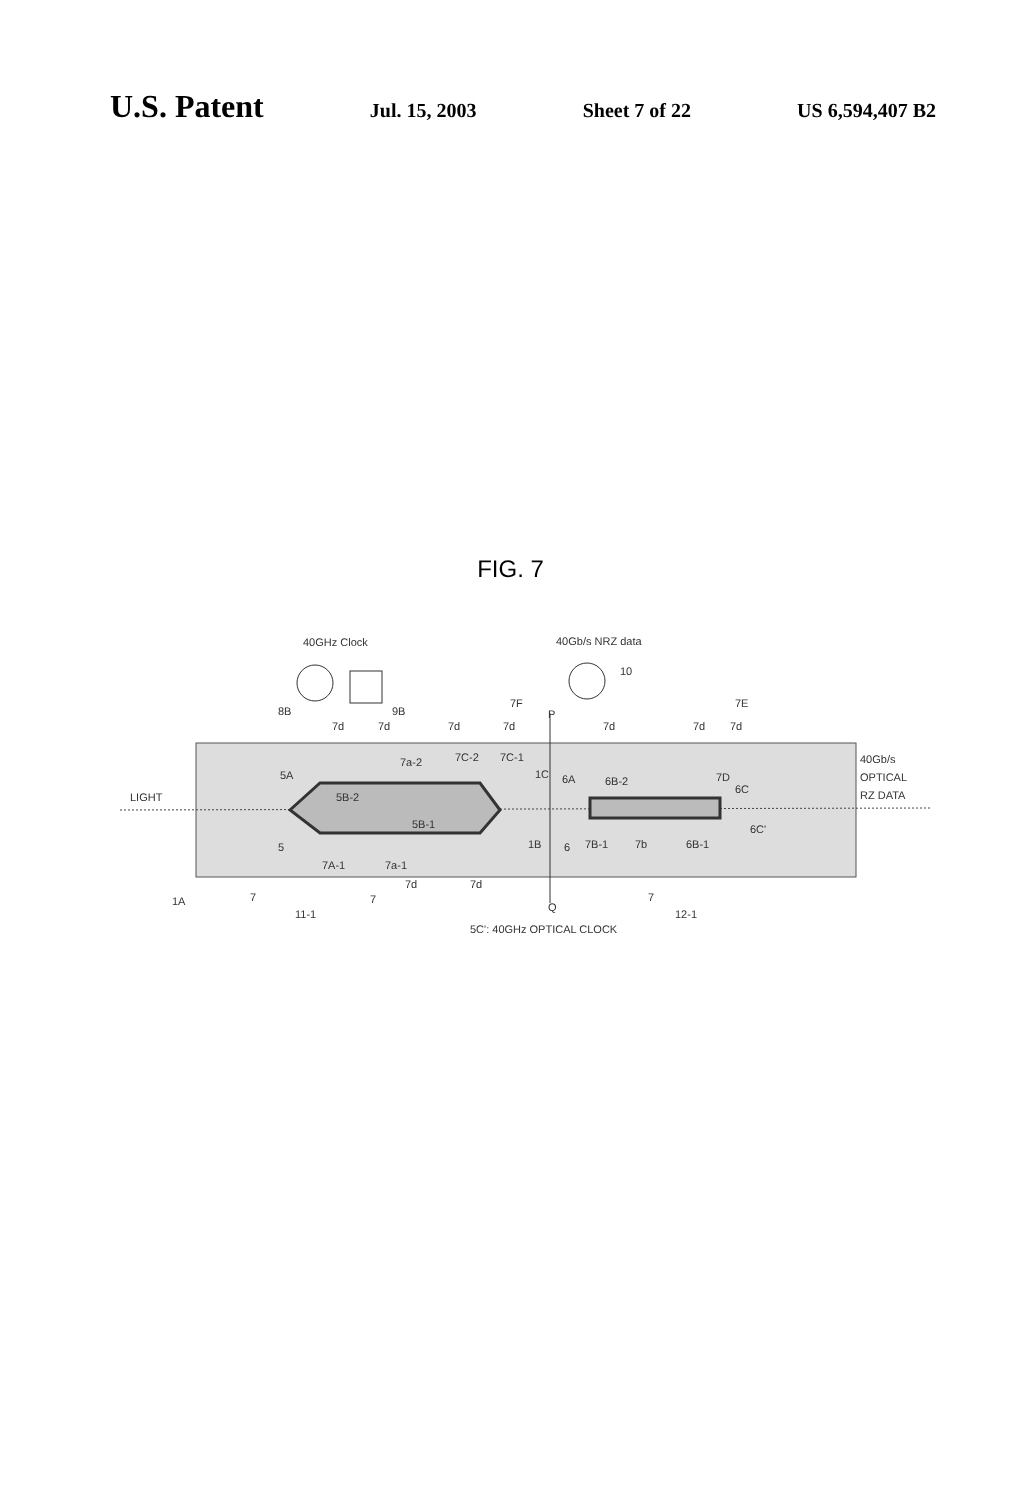U.S. Patent
Jul. 15, 2003 Sheet 7 of 22 US 6,594,407 B2
FIG. 7
40GHz Clock
40Gb/s NRZ data
LIGHT
40Gb/s
OPTICAL
RZ DATA
8B
9B
10
7F
7E
P
Q
5A
5B-2
7a-2
7C-2
7C-1
1C
6A
6B-2
6C
7D
5
5B-1
7A-1
7a-1
1B
6
7B-1
7b
6B-1
6C'
1A
7
11-1
7
7
12-1
7d
7d
7d
7d
7d
7d
7d
7d
7d
5C': 40GHz OPTICAL CLOCK